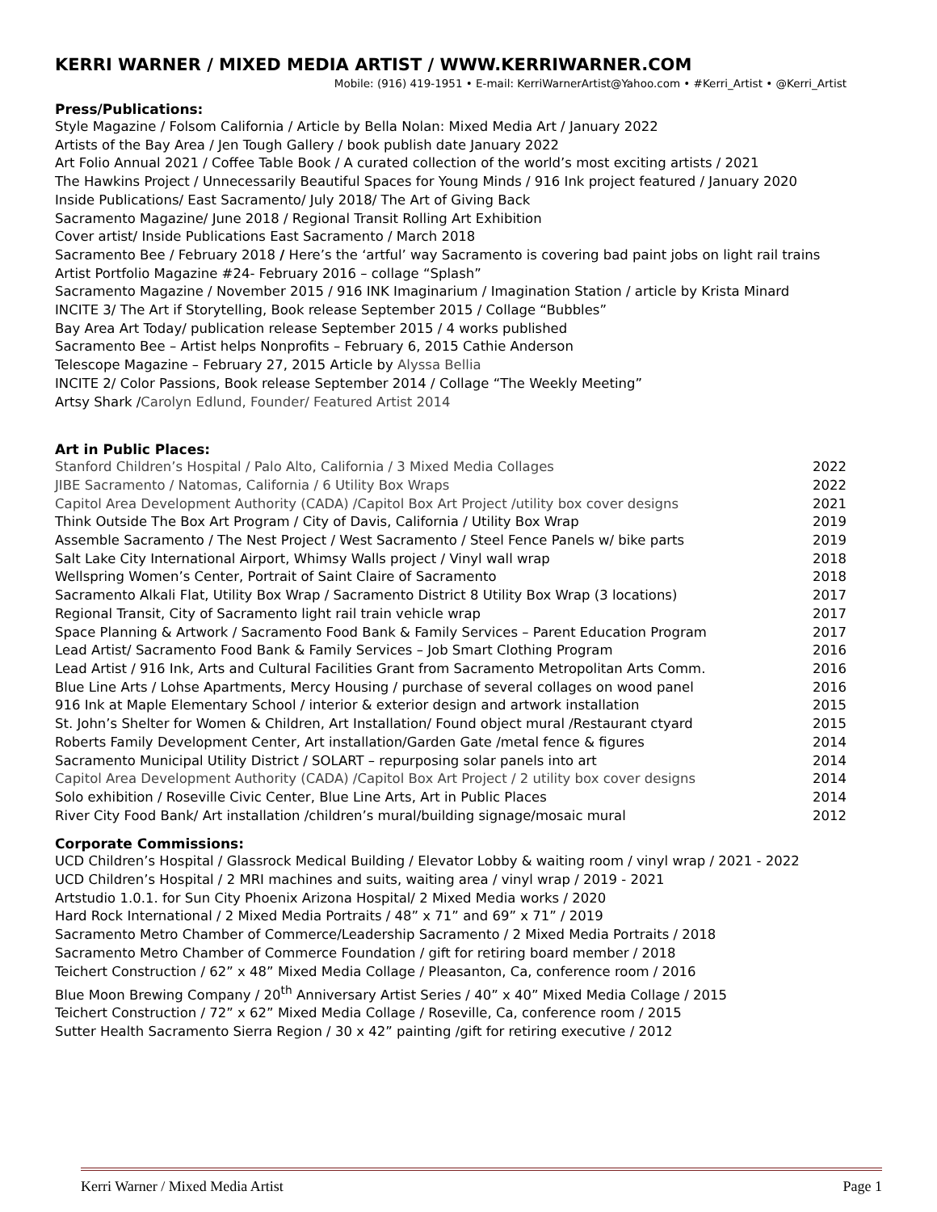KERRI WARNER / MIXED MEDIA ARTIST / WWW.KERRIWARNER.COM
Mobile: (916) 419-1951 • E-mail: KerriWarnerArtist@Yahoo.com • #Kerri_Artist • @Kerri_Artist
Press/Publications:
Style Magazine / Folsom California / Article by Bella Nolan: Mixed Media Art / January 2022
Artists of the Bay Area / Jen Tough Gallery / book publish date January 2022
Art Folio Annual 2021 / Coffee Table Book / A curated collection of the world’s most exciting artists / 2021
The Hawkins Project / Unnecessarily Beautiful Spaces for Young Minds / 916 Ink project featured / January 2020
Inside Publications/ East Sacramento/ July 2018/ The Art of Giving Back
Sacramento Magazine/ June 2018 / Regional Transit Rolling Art Exhibition
Cover artist/ Inside Publications East Sacramento / March 2018
Sacramento Bee / February 2018 / Here’s the ‘artful’ way Sacramento is covering bad paint jobs on light rail trains
Artist Portfolio Magazine #24- February 2016 – collage “Splash”
Sacramento Magazine / November 2015 / 916 INK Imaginarium / Imagination Station / article by Krista Minard
INCITE 3/ The Art if Storytelling, Book release September 2015 / Collage “Bubbles”
Bay Area Art Today/ publication release September 2015 / 4 works published
Sacramento Bee – Artist helps Nonprofits – February 6, 2015 Cathie Anderson
Telescope Magazine – February 27, 2015 Article by Alyssa Bellia
INCITE 2/ Color Passions, Book release September 2014 / Collage “The Weekly Meeting”
Artsy Shark /Carolyn Edlund, Founder/ Featured Artist 2014
Art in Public Places:
| Stanford Children’s Hospital / Palo Alto, California / 3 Mixed Media Collages | 2022 |
| JIBE Sacramento / Natomas, California / 6 Utility Box Wraps | 2022 |
| Capitol Area Development Authority (CADA) /Capitol Box Art Project /utility box cover designs | 2021 |
| Think Outside The Box Art Program / City of Davis, California / Utility Box Wrap | 2019 |
| Assemble Sacramento / The Nest Project / West Sacramento / Steel Fence Panels w/ bike parts | 2019 |
| Salt Lake City International Airport, Whimsy Walls project / Vinyl wall wrap | 2018 |
| Wellspring Women’s Center, Portrait of Saint Claire of Sacramento | 2018 |
| Sacramento Alkali Flat, Utility Box Wrap / Sacramento District 8 Utility Box Wrap (3 locations) | 2017 |
| Regional Transit, City of Sacramento light rail train vehicle wrap | 2017 |
| Space Planning & Artwork / Sacramento Food Bank & Family Services – Parent Education Program | 2017 |
| Lead Artist/ Sacramento Food Bank & Family Services – Job Smart Clothing Program | 2016 |
| Lead Artist / 916 Ink, Arts and Cultural Facilities Grant from Sacramento Metropolitan Arts Comm. | 2016 |
| Blue Line Arts / Lohse Apartments, Mercy Housing / purchase of several collages on wood panel | 2016 |
| 916 Ink at Maple Elementary School / interior & exterior design and artwork installation | 2015 |
| St. John’s Shelter for Women & Children, Art Installation/ Found object mural /Restaurant ctyard | 2015 |
| Roberts Family Development Center, Art installation/Garden Gate /metal fence & figures | 2014 |
| Sacramento Municipal Utility District / SOLART – repurposing solar panels into art | 2014 |
| Capitol Area Development Authority (CADA) /Capitol Box Art Project / 2 utility box cover designs | 2014 |
| Solo exhibition / Roseville Civic Center, Blue Line Arts, Art in Public Places | 2014 |
| River City Food Bank/ Art installation /children’s mural/building signage/mosaic mural | 2012 |
Corporate Commissions:
UCD Children’s Hospital / Glassrock Medical Building / Elevator Lobby & waiting room / vinyl wrap / 2021 - 2022
UCD Children’s Hospital / 2 MRI machines and suits, waiting area / vinyl wrap / 2019 - 2021
Artstudio 1.0.1. for Sun City Phoenix Arizona Hospital/ 2 Mixed Media works / 2020
Hard Rock International / 2 Mixed Media Portraits / 48” x 71” and 69” x 71” / 2019
Sacramento Metro Chamber of Commerce/Leadership Sacramento / 2 Mixed Media Portraits / 2018
Sacramento Metro Chamber of Commerce Foundation / gift for retiring board member / 2018
Teichert Construction / 62” x 48” Mixed Media Collage / Pleasanton, Ca, conference room / 2016
Blue Moon Brewing Company / 20<sup>th</sup> Anniversary Artist Series / 40” x 40” Mixed Media Collage / 2015
Teichert Construction / 72” x 62” Mixed Media Collage / Roseville, Ca, conference room / 2015
Sutter Health Sacramento Sierra Region / 30 x 42” painting /gift for retiring executive / 2012
Kerri Warner / Mixed Media Artist Page 1